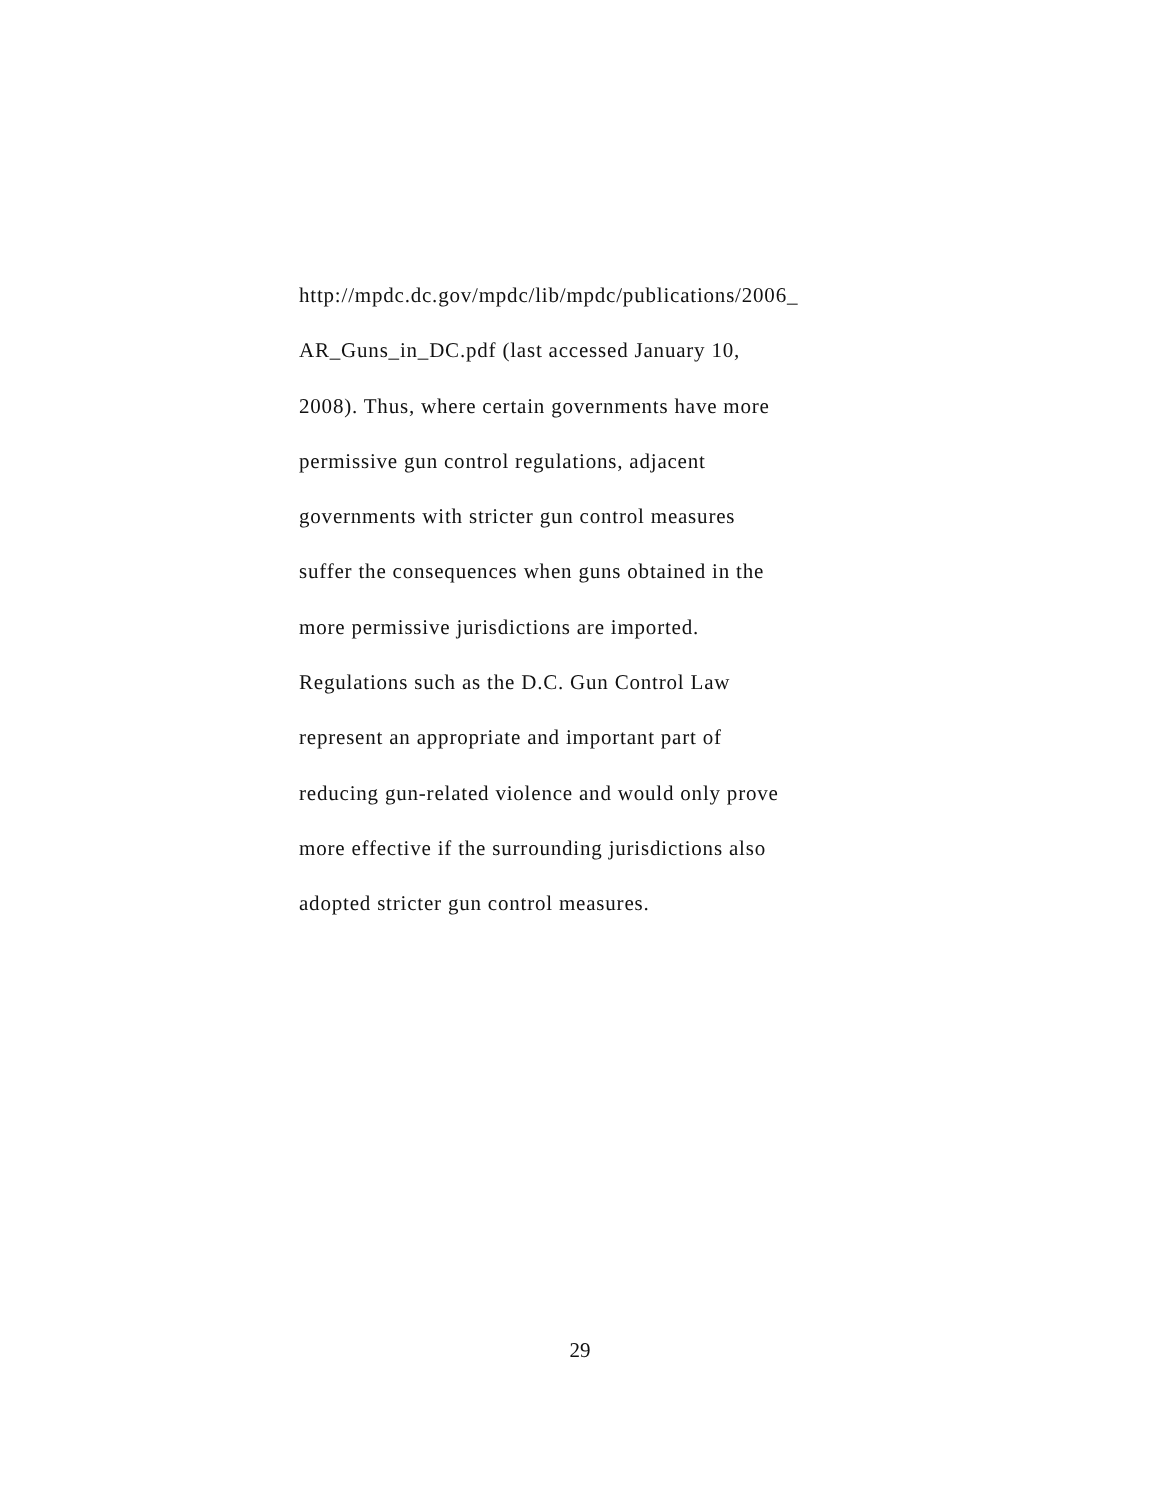http://mpdc.dc.gov/mpdc/lib/mpdc/publications/2006_
AR_Guns_in_DC.pdf (last accessed January 10,
2008). Thus, where certain governments have more
permissive gun control regulations, adjacent
governments with stricter gun control measures
suffer the consequences when guns obtained in the
more permissive jurisdictions are imported.
Regulations such as the D.C. Gun Control Law
represent an appropriate and important part of
reducing gun-related violence and would only prove
more effective if the surrounding jurisdictions also
adopted stricter gun control measures.
29